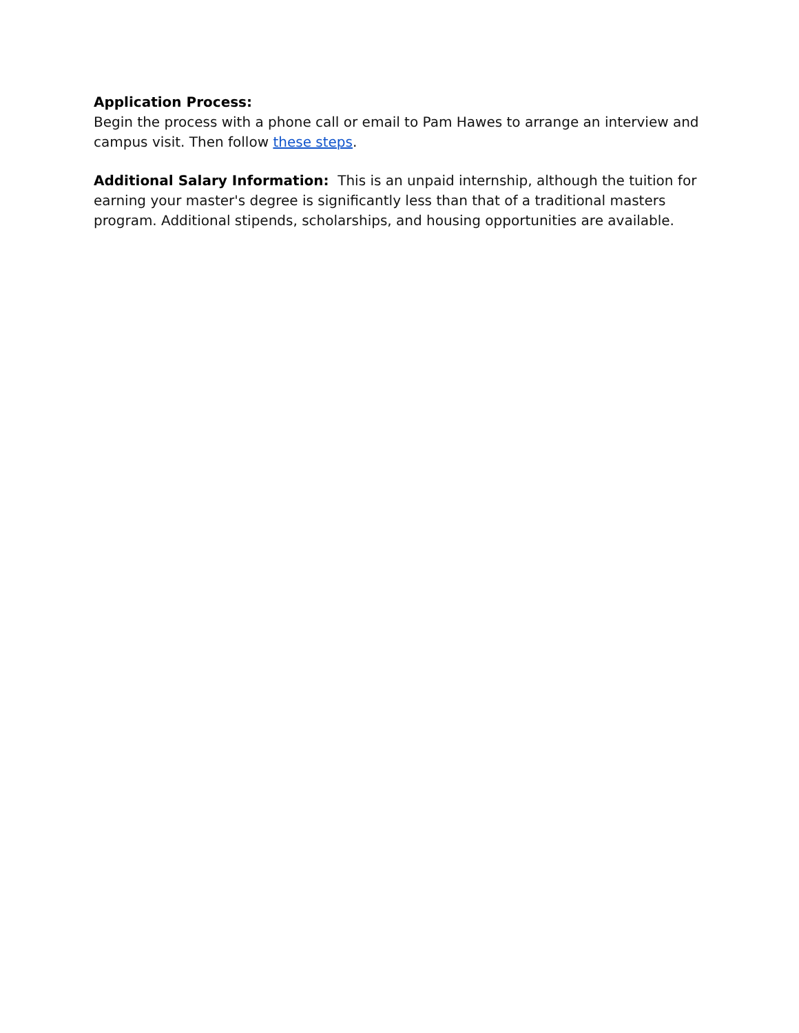Application Process:
Begin the process with a phone call or email to Pam Hawes to arrange an interview and campus visit. Then follow these steps.
Additional Salary Information: This is an unpaid internship, although the tuition for earning your master's degree is significantly less than that of a traditional masters program. Additional stipends, scholarships, and housing opportunities are available.